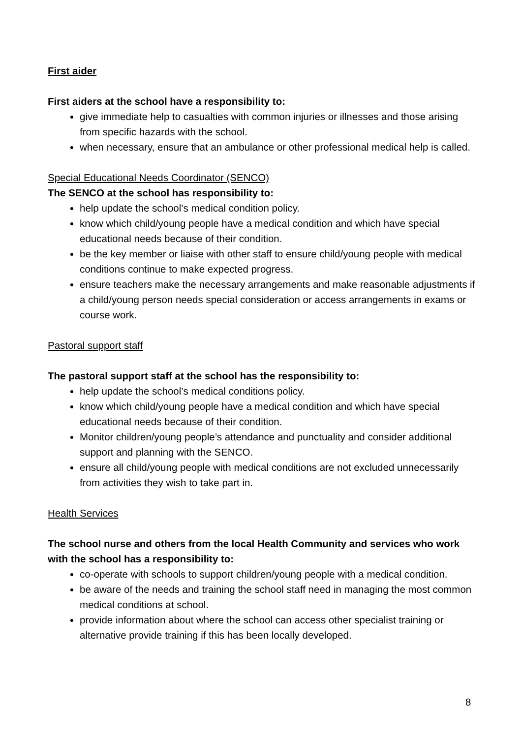First aider
First aiders at the school have a responsibility to:
give immediate help to casualties with common injuries or illnesses and those arising from specific hazards with the school.
when necessary, ensure that an ambulance or other professional medical help is called.
Special Educational Needs Coordinator (SENCO)
The SENCO at the school has responsibility to:
help update the school’s medical condition policy.
know which child/young people have a medical condition and which have special educational needs because of their condition.
be the key member or liaise with other staff to ensure child/young people with medical conditions continue to make expected progress.
ensure teachers make the necessary arrangements and make reasonable adjustments if a child/young person needs special consideration or access arrangements in exams or course work.
Pastoral support staff
The pastoral support staff at the school has the responsibility to:
help update the school’s medical conditions policy.
know which child/young people have a medical condition and which have special educational needs because of their condition.
Monitor children/young people’s attendance and punctuality and consider additional support and planning with the SENCO.
ensure all child/young people with medical conditions are not excluded unnecessarily from activities they wish to take part in.
Health Services
The school nurse and others from the local Health Community and services who work with the school has a responsibility to:
co-operate with schools to support children/young people with a medical condition.
be aware of the needs and training the school staff need in managing the most common medical conditions at school.
provide information about where the school can access other specialist training or alternative provide training if this has been locally developed.
8